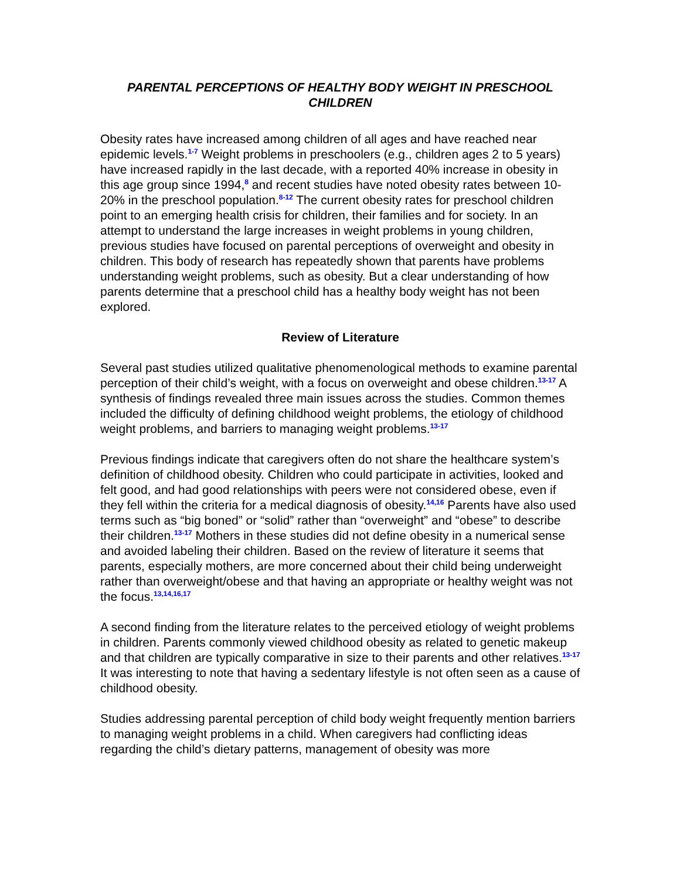PARENTAL PERCEPTIONS OF HEALTHY BODY WEIGHT IN PRESCHOOL CHILDREN
Obesity rates have increased among children of all ages and have reached near epidemic levels.<sup>1-7</sup> Weight problems in preschoolers (e.g., children ages 2 to 5 years) have increased rapidly in the last decade, with a reported 40% increase in obesity in this age group since 1994,<sup>8</sup> and recent studies have noted obesity rates between 10-20% in the preschool population.<sup>8-12</sup> The current obesity rates for preschool children point to an emerging health crisis for children, their families and for society. In an attempt to understand the large increases in weight problems in young children, previous studies have focused on parental perceptions of overweight and obesity in children. This body of research has repeatedly shown that parents have problems understanding weight problems, such as obesity. But a clear understanding of how parents determine that a preschool child has a healthy body weight has not been explored.
Review of Literature
Several past studies utilized qualitative phenomenological methods to examine parental perception of their child’s weight, with a focus on overweight and obese children.<sup>13-17</sup> A synthesis of findings revealed three main issues across the studies. Common themes included the difficulty of defining childhood weight problems, the etiology of childhood weight problems, and barriers to managing weight problems.<sup>13-17</sup>
Previous findings indicate that caregivers often do not share the healthcare system’s definition of childhood obesity. Children who could participate in activities, looked and felt good, and had good relationships with peers were not considered obese, even if they fell within the criteria for a medical diagnosis of obesity.<sup>14,16</sup> Parents have also used terms such as “big boned” or “solid” rather than “overweight” and “obese” to describe their children.<sup>13-17</sup> Mothers in these studies did not define obesity in a numerical sense and avoided labeling their children. Based on the review of literature it seems that parents, especially mothers, are more concerned about their child being underweight rather than overweight/obese and that having an appropriate or healthy weight was not the focus.<sup>13,14,16,17</sup>
A second finding from the literature relates to the perceived etiology of weight problems in children. Parents commonly viewed childhood obesity as related to genetic makeup and that children are typically comparative in size to their parents and other relatives.<sup>13-17</sup> It was interesting to note that having a sedentary lifestyle is not often seen as a cause of childhood obesity.
Studies addressing parental perception of child body weight frequently mention barriers to managing weight problems in a child. When caregivers had conflicting ideas regarding the child’s dietary patterns, management of obesity was more